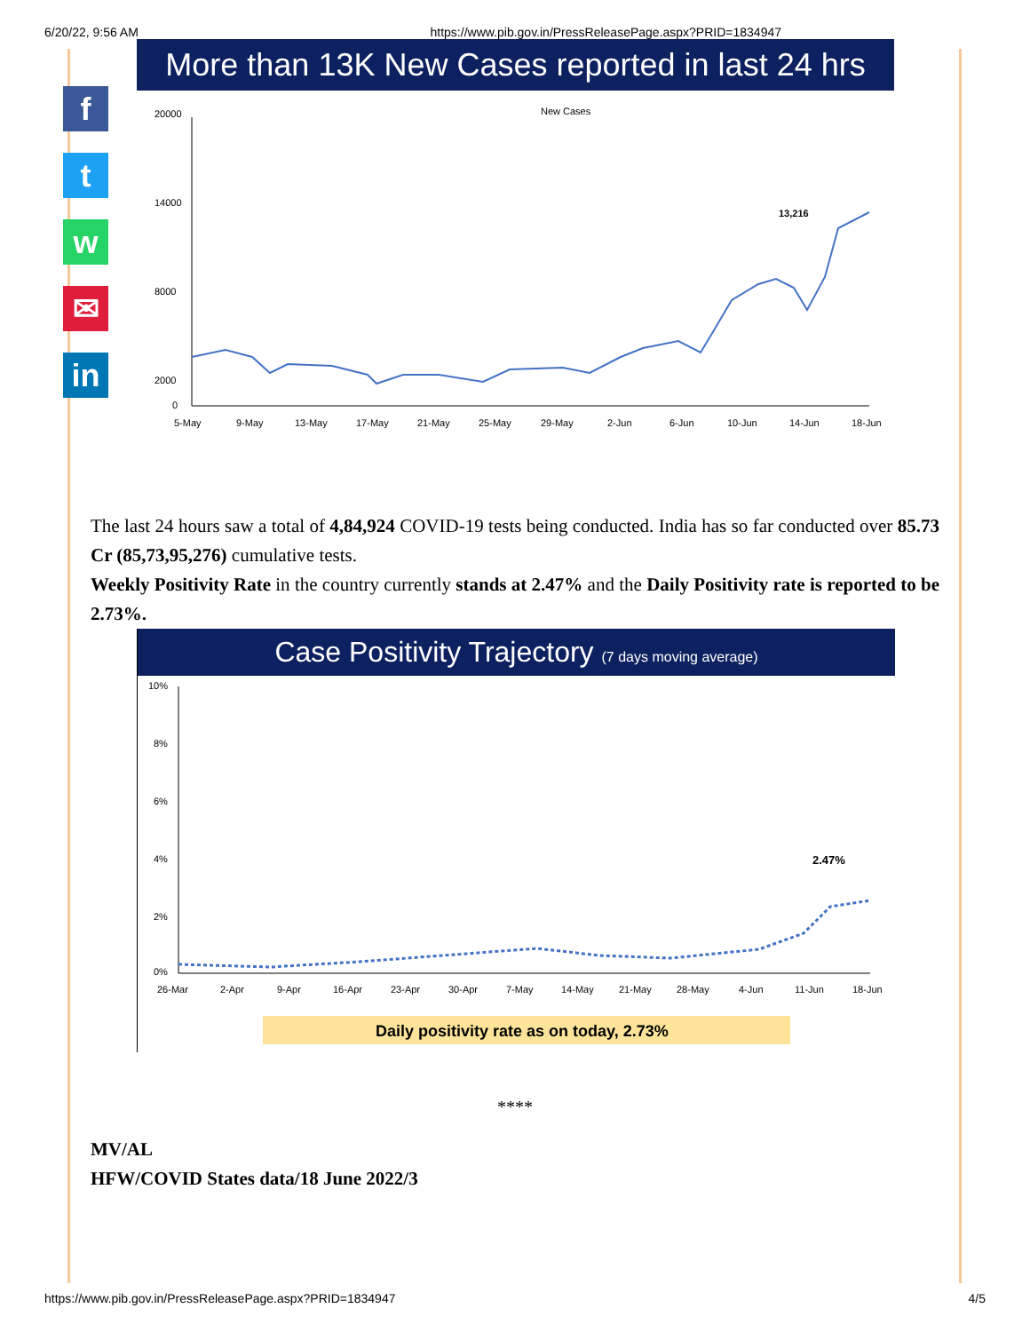6/20/22, 9:56 AM https://www.pib.gov.in/PressReleasePage.aspx?PRID=1834947
f
t
w
✉
in
More than 13K New Cases reported in last 24 hrs
New Cases
20000
14000
8000
2000
0
13,216
5-May
9-May
13-May
17-May
21-May
25-May
29-May
2-Jun
6-Jun
10-Jun
14-Jun
18-Jun
The last 24 hours saw a total of 4,84,924 COVID-19 tests being conducted. India has so far conducted over 85.73 Cr (85,73,95,276) cumulative tests.
Weekly Positivity Rate in the country currently stands at 2.47% and the Daily Positivity rate is reported to be 2.73%.
Case Positivity Trajectory (7 days moving average)
10%
8%
6%
4%
2%
0%
2.47%
26-Mar
2-Apr
9-Apr
16-Apr
23-Apr
30-Apr
7-May
14-May
21-May
28-May
4-Jun
11-Jun
18-Jun
Daily positivity rate as on today, 2.73%
****
MV/AL
HFW/COVID States data/18 June 2022/3
https://www.pib.gov.in/PressReleasePage.aspx?PRID=1834947 4/5